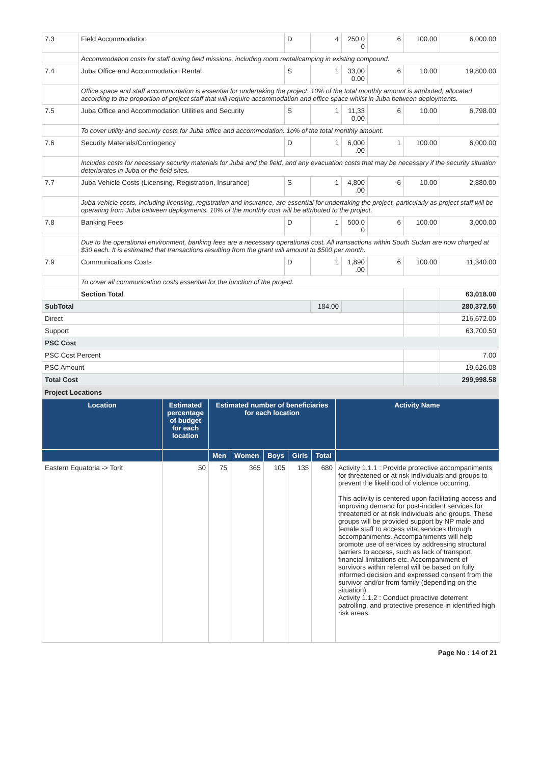| 7.3 | Field Accommodation | D | 4 | 250.0 0 | 6 | 100.00 | 6,000.00 |
| | Accommodation costs for staff during field missions, including room rental/camping in existing compound. | | | | | | |
| 7.4 | Juba Office and Accommodation Rental | S | 1 | 33,00 0.00 | 6 | 10.00 | 19,800.00 |
| | Office space and staff accommodation is essential for undertaking the project. 10% of the total monthly amount is attributed, allocated according to the proportion of project staff that will require accommodation and office space whilst in Juba between deployments. | | | | | | |
| 7.5 | Juba Office and Accommodation Utilities and Security | S | 1 | 11,33 0.00 | 6 | 10.00 | 6,798.00 |
| | To cover utility and security costs for Juba office and accommodation. 1o% of the total monthly amount. | | | | | | |
| 7.6 | Security Materials/Contingency | D | 1 | 6,000 .00 | 1 | 100.00 | 6,000.00 |
| | Includes costs for necessary security materials for Juba and the field, and any evacuation costs that may be necessary if the security situation deteriorates in Juba or the field sites. | | | | | | |
| 7.7 | Juba Vehicle Costs (Licensing, Registration, Insurance) | S | 1 | 4,800 .00 | 6 | 10.00 | 2,880.00 |
| | Juba vehicle costs, including licensing, registration and insurance, are essential for undertaking the project, particularly as project staff will be operating from Juba between deployments. 10% of the monthly cost will be attributed to the project. | | | | | | |
| 7.8 | Banking Fees | D | 1 | 500.0 0 | 6 | 100.00 | 3,000.00 |
| | Due to the operational environment, banking fees are a necessary operational cost. All transactions within South Sudan are now charged at $30 each. It is estimated that transactions resulting from the grant will amount to $500 per month. | | | | | | |
| 7.9 | Communications Costs | D | 1 | 1,890 .00 | 6 | 100.00 | 11,340.00 |
| | To cover all communication costs essential for the function of the project. | | | | | | |
| | Section Total | | | | | | 63,018.00 |
| SubTotal | | | 184.00 | | | | 280,372.50 |
| Direct | | | | | | | 216,672.00 |
| Support | | | | | | | 63,700.50 |
| PSC Cost | | | | | | | |
| PSC Cost Percent | | | | | | | 7.00 |
| PSC Amount | | | | | | | 19,626.08 |
| Total Cost | | | | | | | 299,998.58 |
Project Locations
| Location | Estimated percentage of budget for each location | Estimated number of beneficiaries for each location | | | | | Activity Name |
| --- | --- | --- | --- | --- | --- | --- | --- |
| | | Men | Women | Boys | Girls | Total | |
| Eastern Equatoria -> Torit | 50 | 75 | 365 | 105 | 135 | 680 | Activity 1.1.1 : Provide protective accompaniments for threatened or at risk individuals and groups to prevent the likelihood of violence occurring. This activity is centered upon facilitating access and improving demand for post-incident services for threatened or at risk individuals and groups. These groups will be provided support by NP male and female staff to access vital services through accompaniments. Accompaniments will help promote use of services by addressing structural barriers to access, such as lack of transport, financial limitations etc. Accompaniment of survivors within referral will be based on fully informed decision and expressed consent from the survivor and/or from family (depending on the situation). Activity 1.1.2 : Conduct proactive deterrent patrolling, and protective presence in identified high risk areas. |
Page No : 14 of 21